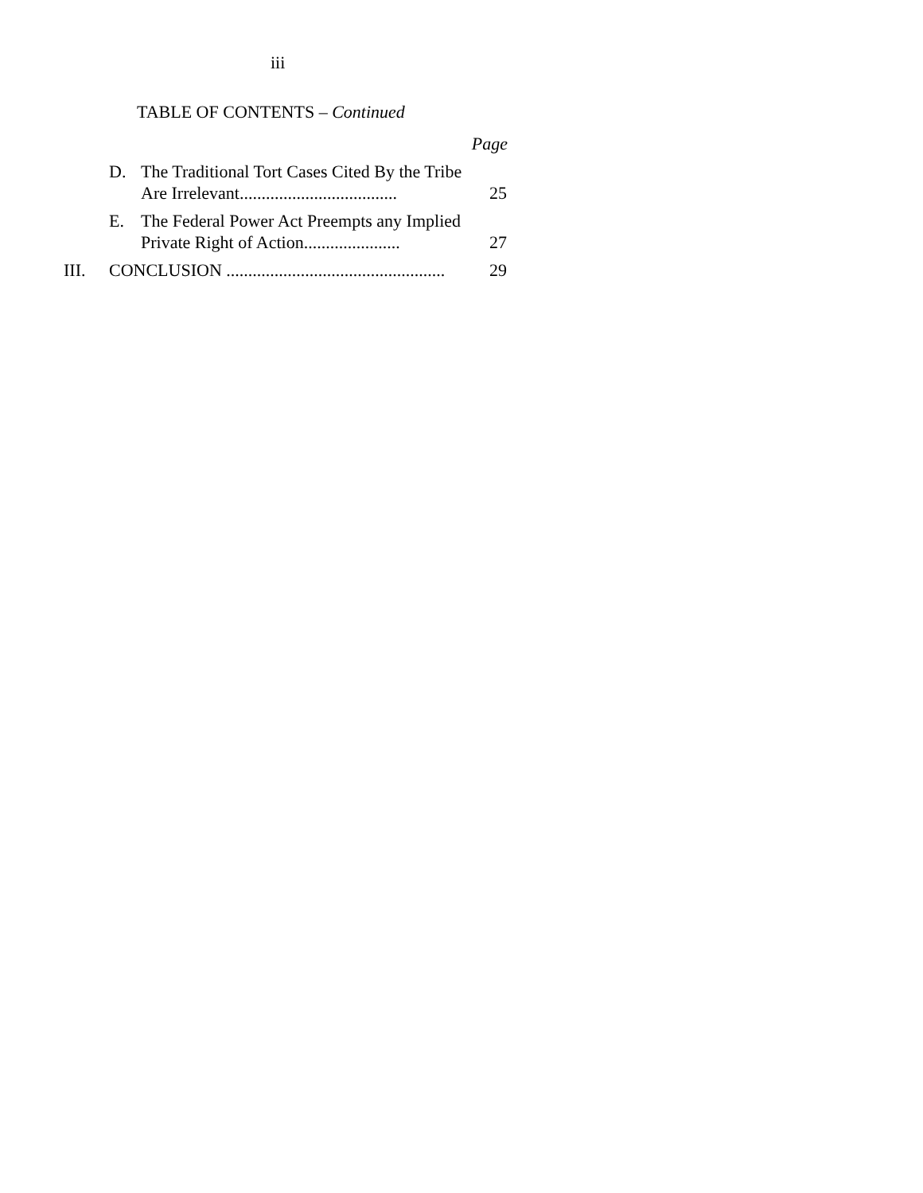iii
TABLE OF CONTENTS – Continued
Page
D. The Traditional Tort Cases Cited By the Tribe Are Irrelevant....................................
25
E. The Federal Power Act Preempts any Implied Private Right of Action......................
27
III. CONCLUSION ..................................................
29